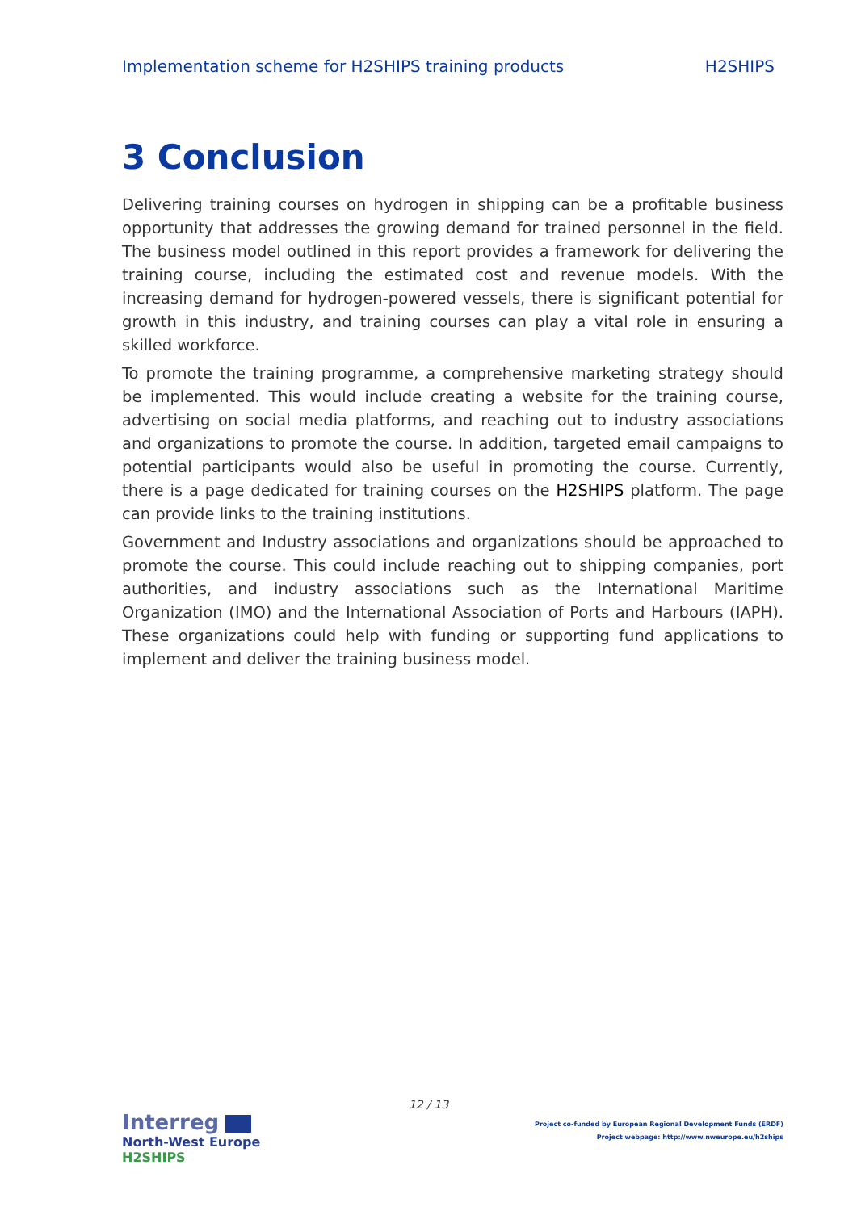Implementation scheme for H2SHIPS training products H2SHIPS
3 Conclusion
Delivering training courses on hydrogen in shipping can be a profitable business opportunity that addresses the growing demand for trained personnel in the field. The business model outlined in this report provides a framework for delivering the training course, including the estimated cost and revenue models. With the increasing demand for hydrogen-powered vessels, there is significant potential for growth in this industry, and training courses can play a vital role in ensuring a skilled workforce.
To promote the training programme, a comprehensive marketing strategy should be implemented. This would include creating a website for the training course, advertising on social media platforms, and reaching out to industry associations and organizations to promote the course. In addition, targeted email campaigns to potential participants would also be useful in promoting the course. Currently, there is a page dedicated for training courses on the H2SHIPS platform. The page can provide links to the training institutions.
Government and Industry associations and organizations should be approached to promote the course. This could include reaching out to shipping companies, port authorities, and industry associations such as the International Maritime Organization (IMO) and the International Association of Ports and Harbours (IAPH). These organizations could help with funding or supporting fund applications to implement and deliver the training business model.
12 / 13
Interreg
North-West Europe
H2SHIPS
Project co-funded by European Regional Development Funds (ERDF)
Project webpage: http://www.nweurope.eu/h2ships